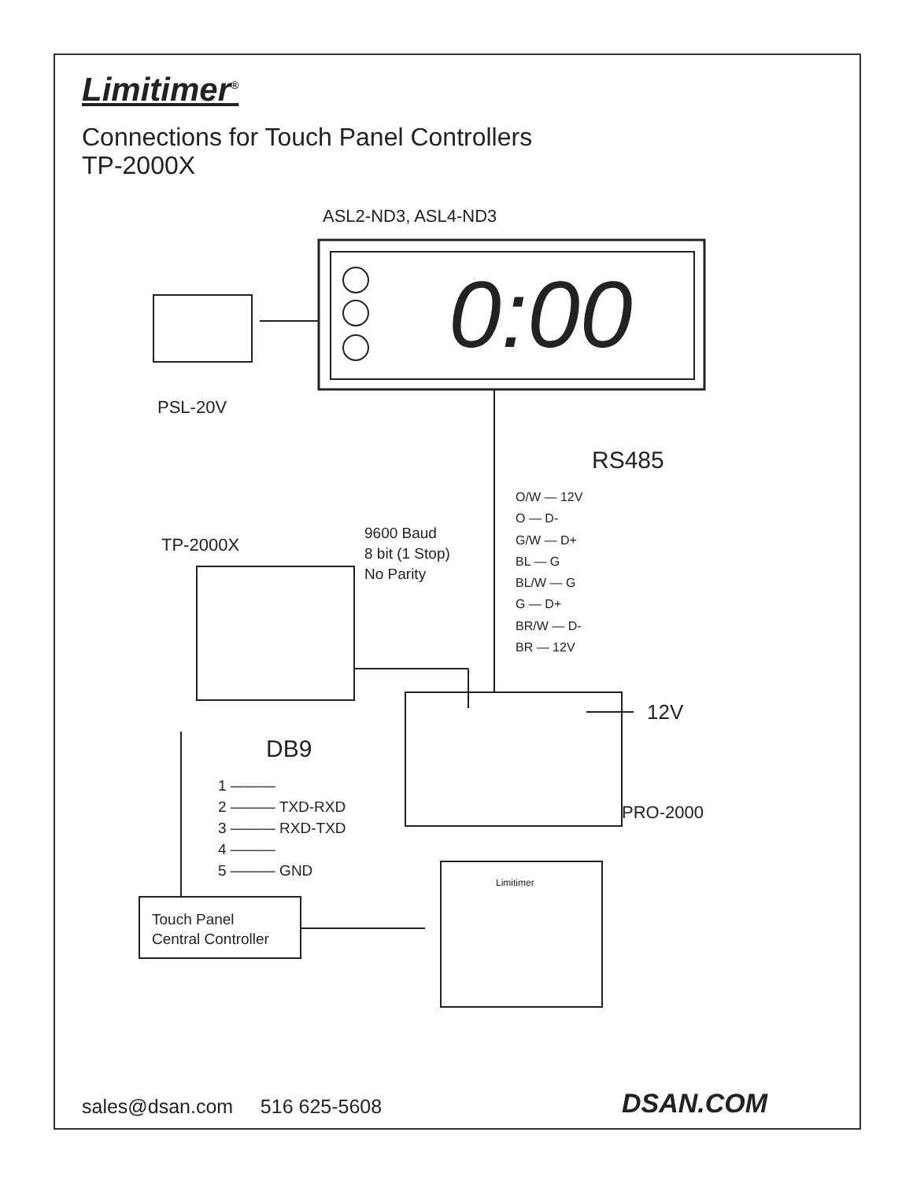Limitimer<sup>®</sup>
Connections for Touch Panel Controllers
TP-2000X
ASL2-ND3, ASL4-ND3
0:00
PSL-20V
RS485
O/W — 12V
O — D-
G/W — D+
BL — G
BL/W — G
G — D+
BR/W — D-
BR — 12V
TP-2000X
9600 Baud
8 bit (1 Stop)
No Parity
12V
DB9
1 ———
2 ——— TXD-RXD
3 ——— RXD-TXD
4 ———
5 ——— GND
PRO-2000
Touch Panel
Central Controller
Limitimer
sales@dsan.com 516 625-5608
DSAN.COM